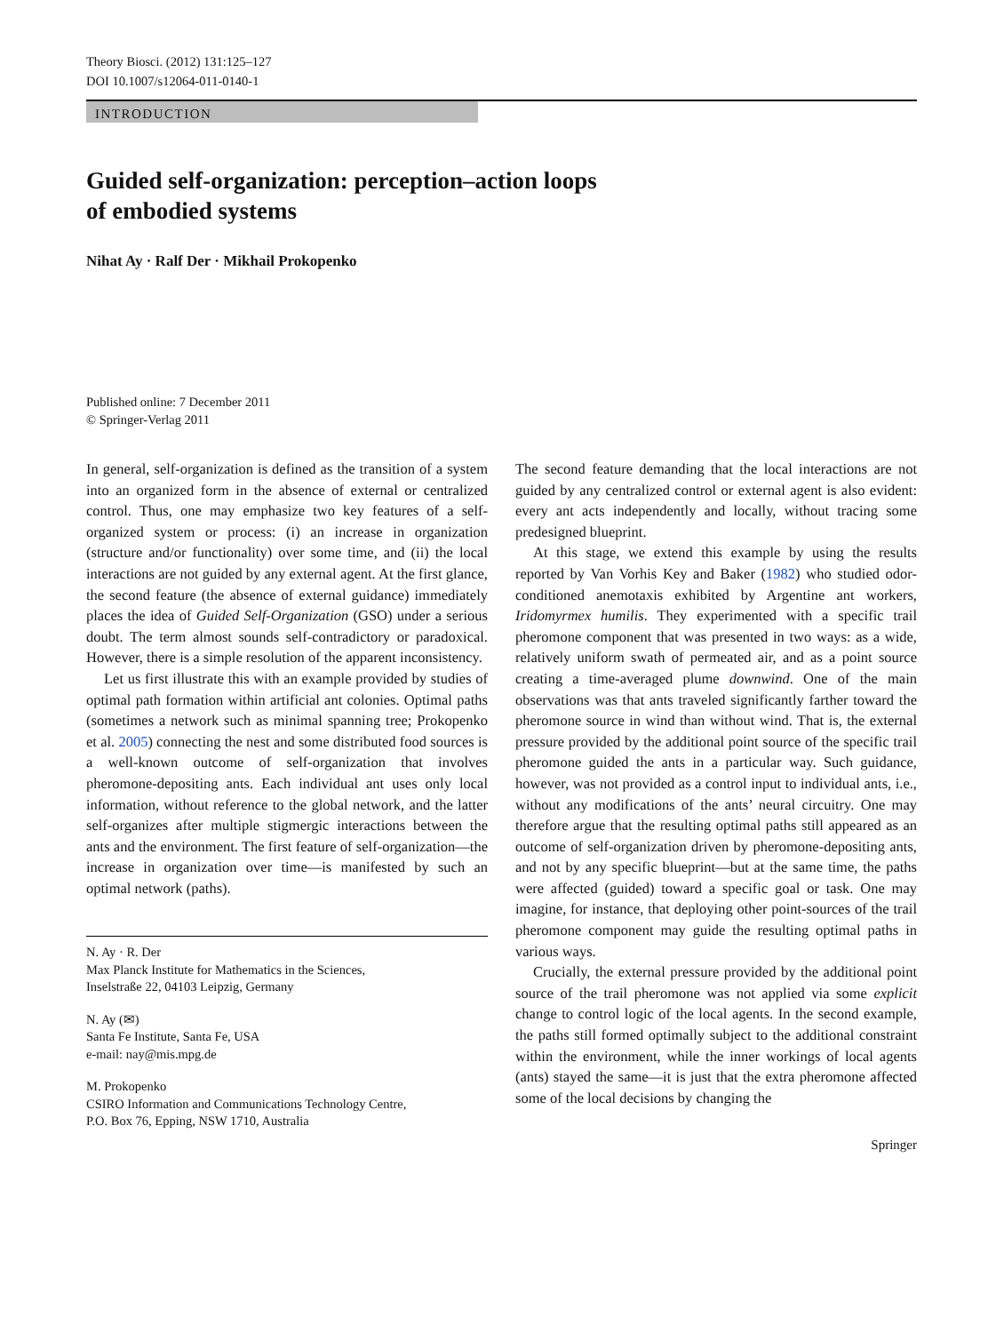Theory Biosci. (2012) 131:125–127
DOI 10.1007/s12064-011-0140-1
INTRODUCTION
Guided self-organization: perception–action loops
of embodied systems
Nihat Ay · Ralf Der · Mikhail Prokopenko
Published online: 7 December 2011
© Springer-Verlag 2011
In general, self-organization is defined as the transition of a system into an organized form in the absence of external or centralized control. Thus, one may emphasize two key features of a self-organized system or process: (i) an increase in organization (structure and/or functionality) over some time, and (ii) the local interactions are not guided by any external agent. At the first glance, the second feature (the absence of external guidance) immediately places the idea of Guided Self-Organization (GSO) under a serious doubt. The term almost sounds self-contradictory or paradoxical. However, there is a simple resolution of the apparent inconsistency.
Let us first illustrate this with an example provided by studies of optimal path formation within artificial ant colonies. Optimal paths (sometimes a network such as minimal spanning tree; Prokopenko et al. 2005) connecting the nest and some distributed food sources is a well-known outcome of self-organization that involves pheromone-depositing ants. Each individual ant uses only local information, without reference to the global network, and the latter self-organizes after multiple stigmergic interactions between the ants and the environment. The first feature of self-organization—the increase in organization over time—is manifested by such an optimal network (paths).
N. Ay · R. Der
Max Planck Institute for Mathematics in the Sciences,
Inselstraße 22, 04103 Leipzig, Germany
N. Ay (✉)
Santa Fe Institute, Santa Fe, USA
e-mail: nay@mis.mpg.de
M. Prokopenko
CSIRO Information and Communications Technology Centre,
P.O. Box 76, Epping, NSW 1710, Australia
The second feature demanding that the local interactions are not guided by any centralized control or external agent is also evident: every ant acts independently and locally, without tracing some predesigned blueprint.
At this stage, we extend this example by using the results reported by Van Vorhis Key and Baker (1982) who studied odor-conditioned anemotaxis exhibited by Argentine ant workers, Iridomyrmex humilis. They experimented with a specific trail pheromone component that was presented in two ways: as a wide, relatively uniform swath of permeated air, and as a point source creating a time-averaged plume downwind. One of the main observations was that ants traveled significantly farther toward the pheromone source in wind than without wind. That is, the external pressure provided by the additional point source of the specific trail pheromone guided the ants in a particular way. Such guidance, however, was not provided as a control input to individual ants, i.e., without any modifications of the ants’ neural circuitry. One may therefore argue that the resulting optimal paths still appeared as an outcome of self-organization driven by pheromone-depositing ants, and not by any specific blueprint—but at the same time, the paths were affected (guided) toward a specific goal or task. One may imagine, for instance, that deploying other point-sources of the trail pheromone component may guide the resulting optimal paths in various ways.
Crucially, the external pressure provided by the additional point source of the trail pheromone was not applied via some explicit change to control logic of the local agents. In the second example, the paths still formed optimally subject to the additional constraint within the environment, while the inner workings of local agents (ants) stayed the same—it is just that the extra pheromone affected some of the local decisions by changing the
Springer